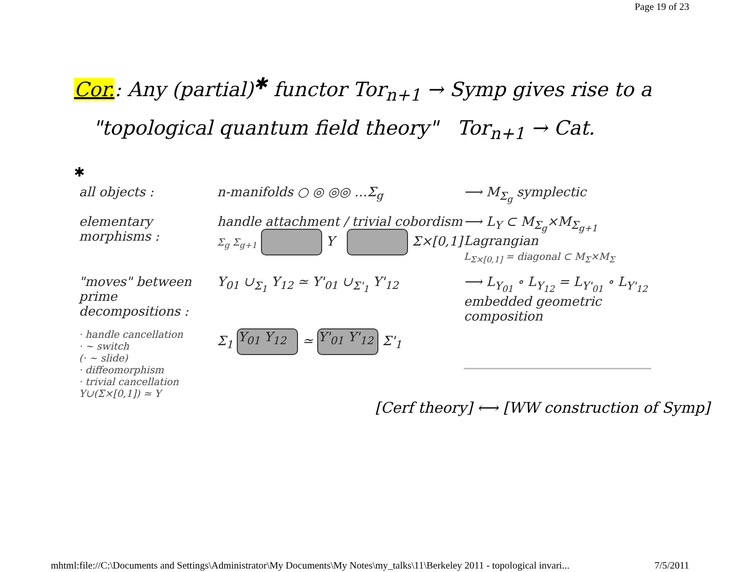Page 19 of 23
Cor.: Any (partial)<sup>✱</sup> functor Tor<sub>n+1</sub> → Symp gives rise to a
"topological quantum field theory" Tor<sub>n+1</sub> → Cat.
✱
all objects : n-manifolds ○ ◎ ◎◎ …Σ<sub>g</sub> ⟶ M<sub>Σ<sub>g</sub></sub> symplectic
elementary morphisms :
handle attachment / trivial cobordism
Σ<sub>g</sub> Σ<sub>g+1</sub> Y Σ×[0,1]
⟶ L<sub>Y</sub> ⊂ M<sub>Σ<sub>g</sub></sub>×M<sub>Σ<sub>g+1</sub></sub> Lagrangian
L<sub>Σ×[0,1]</sub> = diagonal ⊂ M<sub>Σ</sub>×M<sub>Σ</sub>
"moves" between prime decompositions :
Y<sub>01</sub> ∪<sub>Σ<sub>1</sub></sub> Y<sub>12</sub> ≃ Y'<sub>01</sub> ∪<sub>Σ'<sub>1</sub></sub> Y'<sub>12</sub> ⟶ L<sub>Y<sub>01</sub></sub> ∘ L<sub>Y<sub>12</sub></sub> = L<sub>Y'<sub>01</sub></sub> ∘ L<sub>Y'<sub>12</sub></sub>
embedded geometric composition
· handle cancellation
· ∼ switch
(· ∼ slide)
· diffeomorphism
· trivial cancellation Y∪(Σ×[0,1]) ≃ Y
Σ<sub>1</sub> Y<sub>01</sub> Y<sub>12</sub> ≃ Y'<sub>01</sub> Y'<sub>12</sub> Σ'<sub>1</sub>
[Cerf theory] ⟷ [WW construction of Symp]
mhtml:file://C:\Documents and Settings\Administrator\My Documents\My Notes\my_talks\11\Berkeley 2011 - topological invari... 7/5/2011